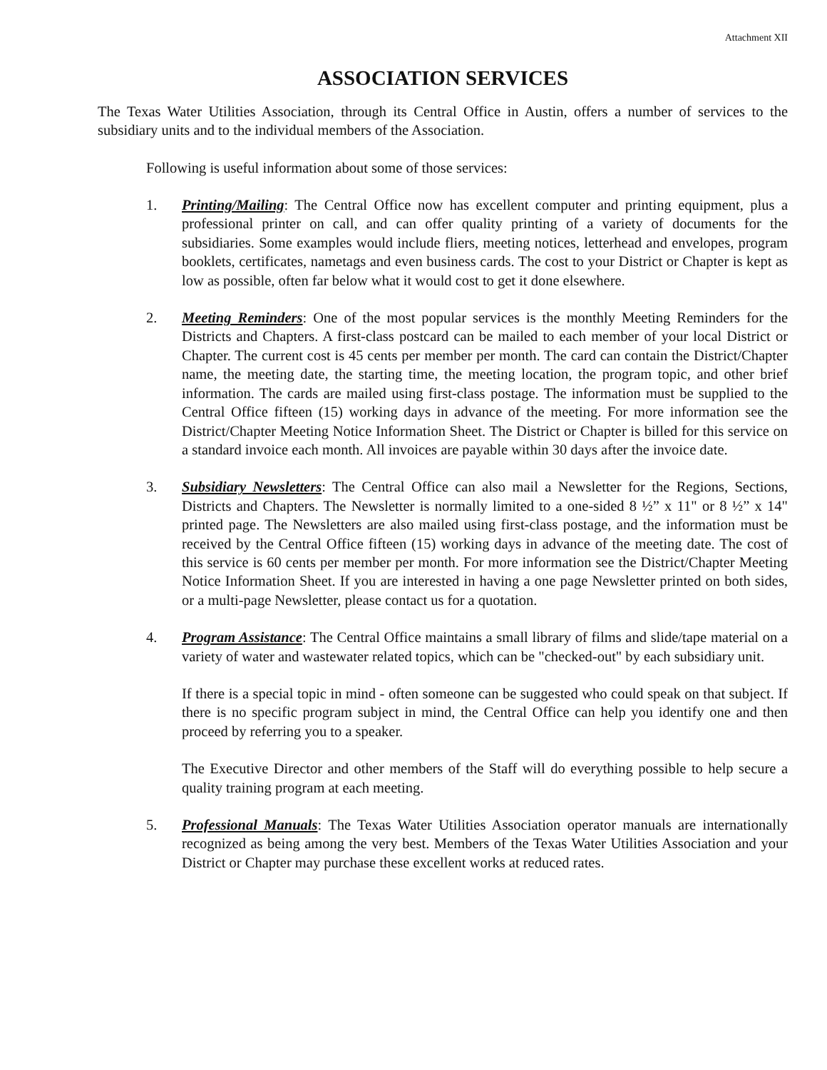Attachment XII
ASSOCIATION SERVICES
The Texas Water Utilities Association, through its Central Office in Austin, offers a number of services to the subsidiary units and to the individual members of the Association.
Following is useful information about some of those services:
1. Printing/Mailing: The Central Office now has excellent computer and printing equipment, plus a professional printer on call, and can offer quality printing of a variety of documents for the subsidiaries. Some examples would include fliers, meeting notices, letterhead and envelopes, program booklets, certificates, nametags and even business cards. The cost to your District or Chapter is kept as low as possible, often far below what it would cost to get it done elsewhere.
2. Meeting Reminders: One of the most popular services is the monthly Meeting Reminders for the Districts and Chapters. A first-class postcard can be mailed to each member of your local District or Chapter. The current cost is 45 cents per member per month. The card can contain the District/Chapter name, the meeting date, the starting time, the meeting location, the program topic, and other brief information. The cards are mailed using first-class postage. The information must be supplied to the Central Office fifteen (15) working days in advance of the meeting. For more information see the District/Chapter Meeting Notice Information Sheet. The District or Chapter is billed for this service on a standard invoice each month. All invoices are payable within 30 days after the invoice date.
3. Subsidiary Newsletters: The Central Office can also mail a Newsletter for the Regions, Sections, Districts and Chapters. The Newsletter is normally limited to a one-sided 8 ½” x 11" or 8 ½” x 14" printed page. The Newsletters are also mailed using first-class postage, and the information must be received by the Central Office fifteen (15) working days in advance of the meeting date. The cost of this service is 60 cents per member per month. For more information see the District/Chapter Meeting Notice Information Sheet. If you are interested in having a one page Newsletter printed on both sides, or a multi-page Newsletter, please contact us for a quotation.
4. Program Assistance: The Central Office maintains a small library of films and slide/tape material on a variety of water and wastewater related topics, which can be "checked-out" by each subsidiary unit.
If there is a special topic in mind - often someone can be suggested who could speak on that subject. If there is no specific program subject in mind, the Central Office can help you identify one and then proceed by referring you to a speaker.
The Executive Director and other members of the Staff will do everything possible to help secure a quality training program at each meeting.
5. Professional Manuals: The Texas Water Utilities Association operator manuals are internationally recognized as being among the very best. Members of the Texas Water Utilities Association and your District or Chapter may purchase these excellent works at reduced rates.